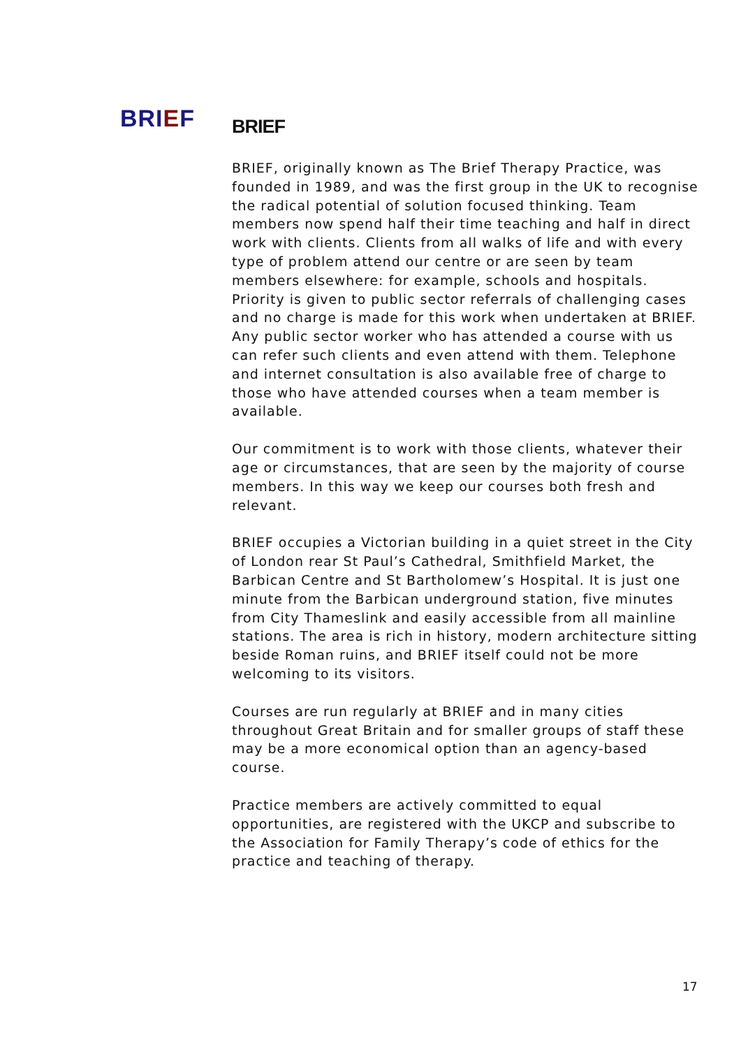BRIEF
BRIEF
BRIEF, originally known as The Brief Therapy Practice, was founded in 1989, and was the first group in the UK to recognise the radical potential of solution focused thinking. Team members now spend half their time teaching and half in direct work with clients. Clients from all walks of life and with every type of problem attend our centre or are seen by team members elsewhere: for example, schools and hospitals. Priority is given to public sector referrals of challenging cases and no charge is made for this work when undertaken at BRIEF. Any public sector worker who has attended a course with us can refer such clients and even attend with them. Telephone and internet consultation is also available free of charge to those who have attended courses when a team member is available.
Our commitment is to work with those clients, whatever their age or circumstances, that are seen by the majority of course members. In this way we keep our courses both fresh and relevant.
BRIEF occupies a Victorian building in a quiet street in the City of London rear St Paul’s Cathedral, Smithfield Market, the Barbican Centre and St Bartholomew’s Hospital. It is just one minute from the Barbican underground station, five minutes from City Thameslink and easily accessible from all mainline stations. The area is rich in history, modern architecture sitting beside Roman ruins, and BRIEF itself could not be more welcoming to its visitors.
Courses are run regularly at BRIEF and in many cities throughout Great Britain and for smaller groups of staff these may be a more economical option than an agency-based course.
Practice members are actively committed to equal opportunities, are registered with the UKCP and subscribe to the Association for Family Therapy’s code of ethics for the practice and teaching of therapy.
17